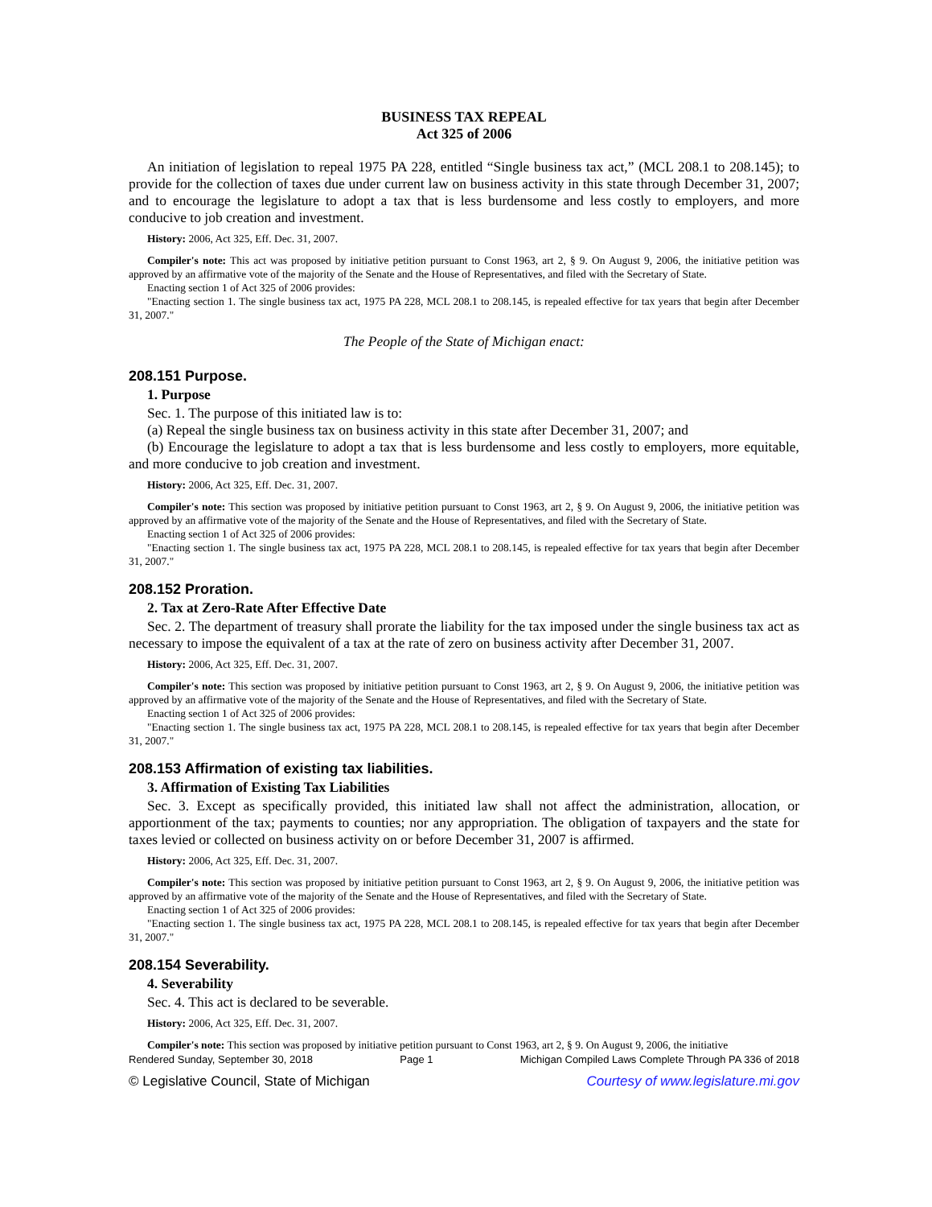BUSINESS TAX REPEAL
Act 325 of 2006
An initiation of legislation to repeal 1975 PA 228, entitled “Single business tax act,” (MCL 208.1 to 208.145); to provide for the collection of taxes due under current law on business activity in this state through December 31, 2007; and to encourage the legislature to adopt a tax that is less burdensome and less costly to employers, and more conducive to job creation and investment.
History: 2006, Act 325, Eff. Dec. 31, 2007.
Compiler's note: This act was proposed by initiative petition pursuant to Const 1963, art 2, § 9. On August 9, 2006, the initiative petition was approved by an affirmative vote of the majority of the Senate and the House of Representatives, and filed with the Secretary of State.
Enacting section 1 of Act 325 of 2006 provides:
"Enacting section 1. The single business tax act, 1975 PA 228, MCL 208.1 to 208.145, is repealed effective for tax years that begin after December 31, 2007."
The People of the State of Michigan enact:
208.151 Purpose.
1. Purpose
Sec. 1. The purpose of this initiated law is to:
(a) Repeal the single business tax on business activity in this state after December 31, 2007; and
(b) Encourage the legislature to adopt a tax that is less burdensome and less costly to employers, more equitable, and more conducive to job creation and investment.
History: 2006, Act 325, Eff. Dec. 31, 2007.
Compiler's note: This section was proposed by initiative petition pursuant to Const 1963, art 2, § 9. On August 9, 2006, the initiative petition was approved by an affirmative vote of the majority of the Senate and the House of Representatives, and filed with the Secretary of State.
Enacting section 1 of Act 325 of 2006 provides:
"Enacting section 1. The single business tax act, 1975 PA 228, MCL 208.1 to 208.145, is repealed effective for tax years that begin after December 31, 2007."
208.152 Proration.
2. Tax at Zero-Rate After Effective Date
Sec. 2. The department of treasury shall prorate the liability for the tax imposed under the single business tax act as necessary to impose the equivalent of a tax at the rate of zero on business activity after December 31, 2007.
History: 2006, Act 325, Eff. Dec. 31, 2007.
Compiler's note: This section was proposed by initiative petition pursuant to Const 1963, art 2, § 9. On August 9, 2006, the initiative petition was approved by an affirmative vote of the majority of the Senate and the House of Representatives, and filed with the Secretary of State.
Enacting section 1 of Act 325 of 2006 provides:
"Enacting section 1. The single business tax act, 1975 PA 228, MCL 208.1 to 208.145, is repealed effective for tax years that begin after December 31, 2007."
208.153 Affirmation of existing tax liabilities.
3. Affirmation of Existing Tax Liabilities
Sec. 3. Except as specifically provided, this initiated law shall not affect the administration, allocation, or apportionment of the tax; payments to counties; nor any appropriation. The obligation of taxpayers and the state for taxes levied or collected on business activity on or before December 31, 2007 is affirmed.
History: 2006, Act 325, Eff. Dec. 31, 2007.
Compiler's note: This section was proposed by initiative petition pursuant to Const 1963, art 2, § 9. On August 9, 2006, the initiative petition was approved by an affirmative vote of the majority of the Senate and the House of Representatives, and filed with the Secretary of State.
Enacting section 1 of Act 325 of 2006 provides:
"Enacting section 1. The single business tax act, 1975 PA 228, MCL 208.1 to 208.145, is repealed effective for tax years that begin after December 31, 2007."
208.154 Severability.
4. Severability
Sec. 4. This act is declared to be severable.
History: 2006, Act 325, Eff. Dec. 31, 2007.
Compiler's note: This section was proposed by initiative petition pursuant to Const 1963, art 2, § 9. On August 9, 2006, the initiative
Rendered Sunday, September 30, 2018 Page 1 Michigan Compiled Laws Complete Through PA 336 of 2018
© Legislative Council, State of Michigan Courtesy of www.legislature.mi.gov